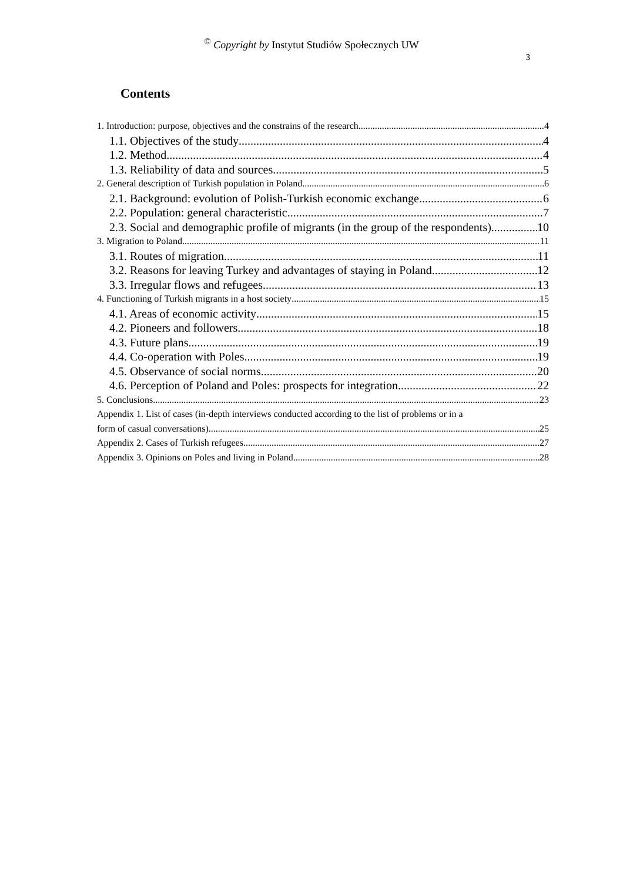<sup>©</sup> Copyright by Instytut Studiów Społecznych UW
3
Contents
1. Introduction: purpose, objectives and the constrains of the research 4
1.1. Objectives of the study 4
1.2. Method 4
1.3. Reliability of data and sources 5
2. General description of Turkish population in Poland 6
2.1. Background: evolution of Polish-Turkish economic exchange 6
2.2. Population: general characteristic 7
2.3. Social and demographic profile of migrants (in the group of the respondents) 10
3. Migration to Poland 11
3.1. Routes of migration 11
3.2. Reasons for leaving Turkey and advantages of staying in Poland 12
3.3. Irregular flows and refugees 13
4. Functioning of Turkish migrants in a host society 15
4.1. Areas of economic activity 15
4.2. Pioneers and followers 18
4.3. Future plans 19
4.4. Co-operation with Poles 19
4.5. Observance of social norms 20
4.6. Perception of Poland and Poles: prospects for integration 22
5. Conclusions 23
Appendix 1. List of cases (in-depth interviews conducted according to the list of problems or in a
form of casual conversations) 25
Appendix 2. Cases of Turkish refugees 27
Appendix 3. Opinions on Poles and living in Poland 28